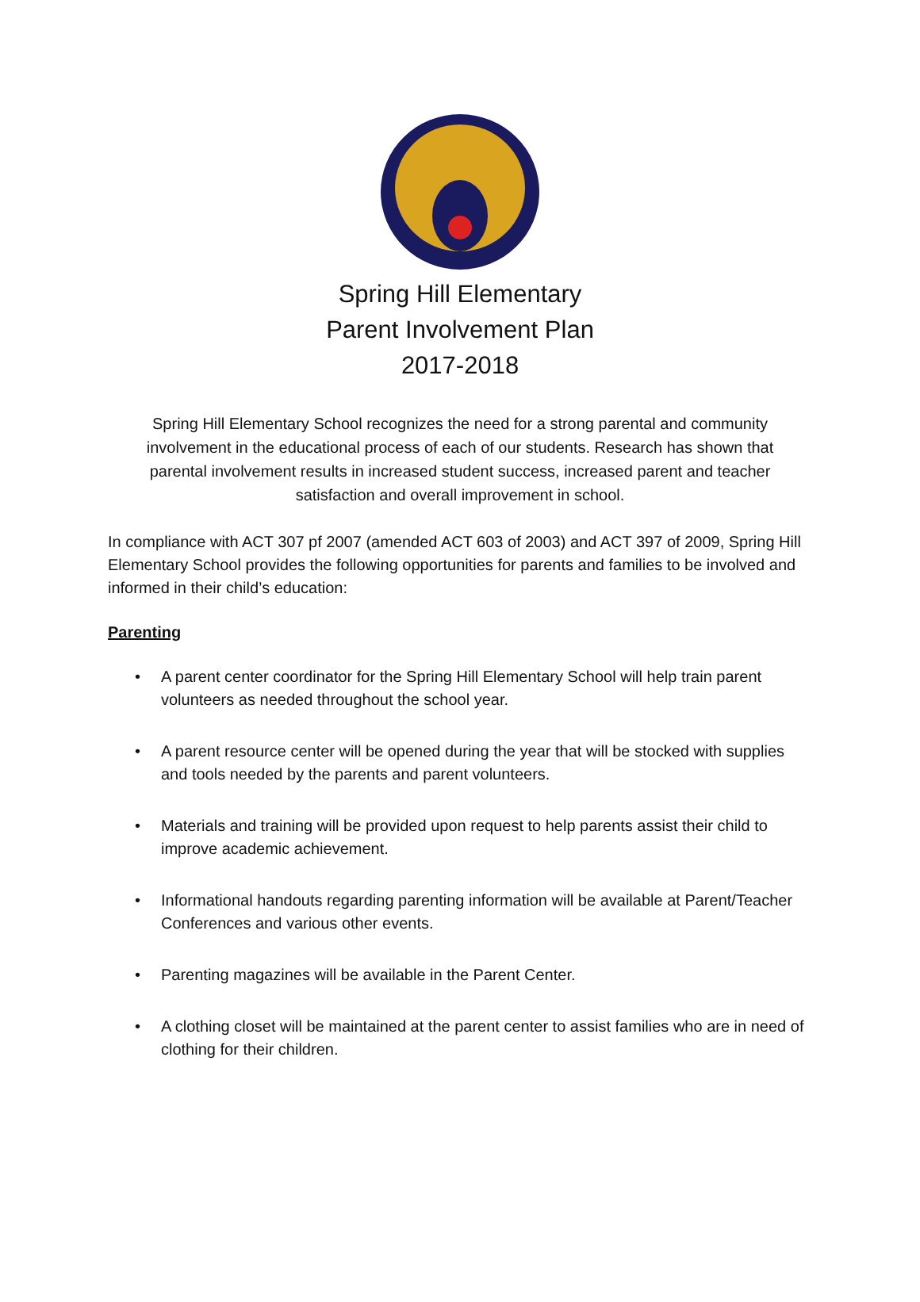Spring Hill Elementary
Parent Involvement Plan
2017-2018
Spring Hill Elementary School recognizes the need for a strong parental and community involvement in the educational process of each of our students. Research has shown that parental involvement results in increased student success, increased parent and teacher satisfaction and overall improvement in school.
In compliance with ACT 307 pf 2007 (amended ACT 603 of 2003) and ACT 397 of 2009, Spring Hill Elementary School provides the following opportunities for parents and families to be involved and informed in their child’s education:
Parenting
• A parent center coordinator for the Spring Hill Elementary School will help train parent volunteers as needed throughout the school year.
• A parent resource center will be opened during the year that will be stocked with supplies and tools needed by the parents and parent volunteers.
• Materials and training will be provided upon request to help parents assist their child to improve academic achievement.
• Informational handouts regarding parenting information will be available at Parent/Teacher Conferences and various other events.
• Parenting magazines will be available in the Parent Center.
• A clothing closet will be maintained at the parent center to assist families who are in need of clothing for their children.